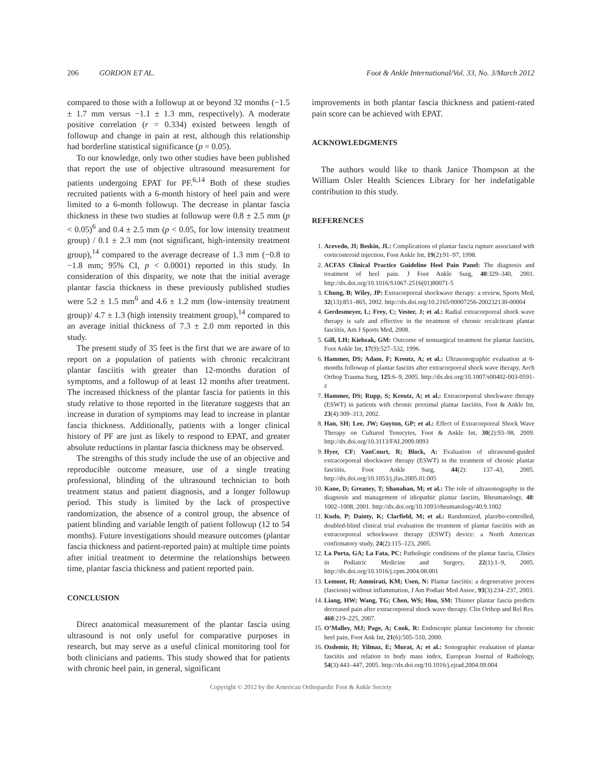206 GORDON ET AL. Foot & Ankle International/Vol. 33, No. 3/March 2012
compared to those with a followup at or beyond 32 months (−1.5 ± 1.7 mm versus −1.1 ± 1.3 mm, respectively). A moderate positive correlation (r = 0.334) existed between length of followup and change in pain at rest, although this relationship had borderline statistical significance (p = 0.05).
To our knowledge, only two other studies have been published that report the use of objective ultrasound measurement for patients undergoing EPAT for PF.<sup>6,14</sup> Both of these studies recruited patients with a 6-month history of heel pain and were limited to a 6-month followup. The decrease in plantar fascia thickness in these two studies at followup were 0.8 ± 2.5 mm (p < 0.05)<sup>6</sup> and 0.4 ± 2.5 mm (p < 0.05, for low intensity treatment group) / 0.1 ± 2.3 mm (not significant, high-intensity treatment group),<sup>14</sup> compared to the average decrease of 1.3 mm (−0.8 to −1.8 mm; 95% CI, p < 0.0001) reported in this study. In consideration of this disparity, we note that the initial average plantar fascia thickness in these previously published studies were 5.2 ± 1.5 mm<sup>6</sup> and 4.6 ± 1.2 mm (low-intensity treatment group)/ 4.7 ± 1.3 (high intensity treatment group),<sup>14</sup> compared to an average initial thickness of 7.3 ± 2.0 mm reported in this study.
The present study of 35 feet is the first that we are aware of to report on a population of patients with chronic recalcitrant plantar fasciitis with greater than 12-months duration of symptoms, and a followup of at least 12 months after treatment. The increased thickness of the plantar fascia for patients in this study relative to those reported in the literature suggests that an increase in duration of symptoms may lead to increase in plantar fascia thickness. Additionally, patients with a longer clinical history of PF are just as likely to respond to EPAT, and greater absolute reductions in plantar fascia thickness may be observed.
The strengths of this study include the use of an objective and reproducible outcome measure, use of a single treating professional, blinding of the ultrasound technician to both treatment status and patient diagnosis, and a longer followup period. This study is limited by the lack of prospective randomization, the absence of a control group, the absence of patient blinding and variable length of patient followup (12 to 54 months). Future investigations should measure outcomes (plantar fascia thickness and patient-reported pain) at multiple time points after initial treatment to determine the relationships between time, plantar fascia thickness and patient reported pain.
CONCLUSION
Direct anatomical measurement of the plantar fascia using ultrasound is not only useful for comparative purposes in research, but may serve as a useful clinical monitoring tool for both clinicians and patients. This study showed that for patients with chronic heel pain, in general, significant
improvements in both plantar fascia thickness and patient-rated pain score can be achieved with EPAT.
ACKNOWLEDGMENTS
The authors would like to thank Janice Thompson at the William Osler Health Sciences Library for her indefatigable contribution to this study.
REFERENCES
1. Acevedo, JI; Beskin, JL: Complications of plantar fascia rupture associated with corticosteroid injection, Foot Ankle Int, 19(2):91–97, 1998.
2. ACFAS Clinical Practice Guideline Heel Pain Panel: The diagnosis and treatment of heel pain. J Foot Ankle Surg, 40:329–340, 2001. http://dx.doi.org/10.1016/S1067-2516(01)80071-5
3. Chung, B; Wiley, JP: Extracorporeal shockwave therapy: a review, Sports Med, 32(13):851–865, 2002. http://dx.doi.org/10.2165/00007256-200232130-00004
4. Gerdesmeyer, L; Frey, C; Vester, J; et al.: Radial extracorporeal shock wave therapy is safe and effective in the treatment of chronic recalcitrant plantar fasciitis, Am J Sports Med, 2008.
5. Gill, LH; Kiebzak, GM: Outcome of nonsurgical treatment for plantar fasciitis, Foot Ankle Int, 17(9):527–532, 1996.
6. Hammer, DS; Adam, F; Kreutz, A; et al.: Ultrasonographic evaluation at 6-months followup of plantar fasciits after extracorporeal shock wave therapy, Arch Orthop Trauma Surg, 125:6–9, 2005. http://dx.doi.org/10.1007/s00402-003-0591-z
7. Hammer, DS; Rupp, S; Kreutz, A; et al.: Extracorporeal shockwave therapy (ESWT) in patients with chronic proximal plantar fasciitis, Foot & Ankle Int, 23(4):309–313, 2002.
8. Han, SH; Lee, JW; Guyton, GP; et al.: Effect of Extracorporeal Shock Wave Therapy on Cultured Tenocytes, Foot & Ankle Int, 30(2):93–98, 2009. http://dx.doi.org/10.3113/FAI.2009.0093
9. Hyer, CF; VanCourt, R; Block, A: Evaluation of ultrasound-guided extracorporeal shockwave therapy (ESWT) in the treatment of chronic plantar fasciitis, Foot Ankle Surg, 44(2): 137–43, 2005. http://dx.doi.org/10.1053/j.jfas.2005.01.005
10. Kane, D; Greaney, T; Shanahan, M; et al.: The role of ultrasonography in the diagnosis and management of idiopathic plantar fasciits, Rheumatology, 40: 1002–1008, 2001. http://dx.doi.org/10.1093/rheumatology/40.9.1002
11. Kudo, P; Dainty, K; Clarfield, M; et al.: Randomized, placebo-controlled, doubled-blind clinical trial evaluation the treatment of plantar fasciitis with an extracorporeal schockwave therapy (ESWT) device: a North American confirmatory study, 24(2):115–123, 2005.
12. La Porta, GA; La Fata, PC: Pathologic conditions of the plantar fascia, Clinics in Podiatric Medicine and Surgery, 22(1):1–9, 2005. http://dx.doi.org/10.1016/j.cpm.2004.08.001
13. Lemont, H; Ammirati, KM; Usen, N: Plantar fasciitis: a degenerative process (fasciosis) without inflammation, J Am Podiatr Med Assoc, 93(3):234–237, 2003.
14. Liang, HW; Wang, TG; Chen, WS; Hou, SM: Thinner plantar fascia predicts decreased pain after extracorporeal shock wave therapy. Clin Orthop and Rel Res. 460:219–225, 2007.
15. O’Malley, MJ; Page, A; Cook, R: Endoscopic plantar fasciotomy for chronic heel pain, Foot Ank Int, 21(6):505–510, 2000.
16. Ozdemir, H; Yilmaz, E; Murat, A; et al.: Sonographic evaluation of plantar fasciitis and relation to body mass index, European Journal of Radiology, 54(3):443–447, 2005. http://dx.doi.org/10.1016/j.ejrad.2004.09.004
Copyright © 2012 by the American Orthopaedic Foot & Ankle Society